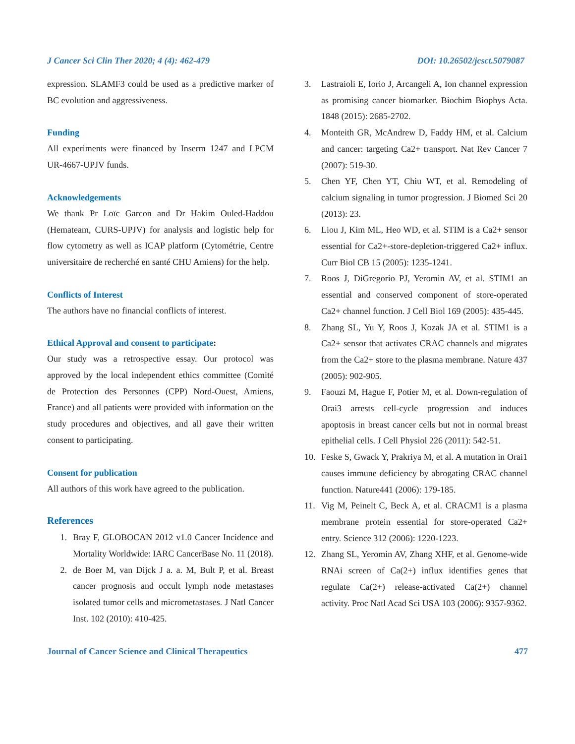J Cancer Sci Clin Ther 2020; 4 (4): 462-479 DOI: 10.26502/jcsct.5079087
expression. SLAMF3 could be used as a predictive marker of BC evolution and aggressiveness.
Funding
All experiments were financed by Inserm 1247 and LPCM UR-4667-UPJV funds.
Acknowledgements
We thank Pr Loïc Garcon and Dr Hakim Ouled-Haddou (Hemateam, CURS-UPJV) for analysis and logistic help for flow cytometry as well as ICAP platform (Cytométrie, Centre universitaire de recherché en santé CHU Amiens) for the help.
Conflicts of Interest
The authors have no financial conflicts of interest.
Ethical Approval and consent to participate:
Our study was a retrospective essay. Our protocol was approved by the local independent ethics committee (Comité de Protection des Personnes (CPP) Nord-Ouest, Amiens, France) and all patients were provided with information on the study procedures and objectives, and all gave their written consent to participating.
Consent for publication
All authors of this work have agreed to the publication.
References
1. Bray F, GLOBOCAN 2012 v1.0 Cancer Incidence and Mortality Worldwide: IARC CancerBase No. 11 (2018).
2. de Boer M, van Dijck J a. a. M, Bult P, et al. Breast cancer prognosis and occult lymph node metastases isolated tumor cells and micrometastases. J Natl Cancer Inst. 102 (2010): 410-425.
3. Lastraioli E, Iorio J, Arcangeli A, Ion channel expression as promising cancer biomarker. Biochim Biophys Acta. 1848 (2015): 2685-2702.
4. Monteith GR, McAndrew D, Faddy HM, et al. Calcium and cancer: targeting Ca2+ transport. Nat Rev Cancer 7 (2007): 519-30.
5. Chen YF, Chen YT, Chiu WT, et al. Remodeling of calcium signaling in tumor progression. J Biomed Sci 20 (2013): 23.
6. Liou J, Kim ML, Heo WD, et al. STIM is a Ca2+ sensor essential for Ca2+-store-depletion-triggered Ca2+ influx. Curr Biol CB 15 (2005): 1235-1241.
7. Roos J, DiGregorio PJ, Yeromin AV, et al. STIM1 an essential and conserved component of store-operated Ca2+ channel function. J Cell Biol 169 (2005): 435-445.
8. Zhang SL, Yu Y, Roos J, Kozak JA et al. STIM1 is a Ca2+ sensor that activates CRAC channels and migrates from the Ca2+ store to the plasma membrane. Nature 437 (2005): 902-905.
9. Faouzi M, Hague F, Potier M, et al. Down-regulation of Orai3 arrests cell-cycle progression and induces apoptosis in breast cancer cells but not in normal breast epithelial cells. J Cell Physiol 226 (2011): 542-51.
10. Feske S, Gwack Y, Prakriya M, et al. A mutation in Orai1 causes immune deficiency by abrogating CRAC channel function. Nature441 (2006): 179-185.
11. Vig M, Peinelt C, Beck A, et al. CRACM1 is a plasma membrane protein essential for store-operated Ca2+ entry. Science 312 (2006): 1220-1223.
12. Zhang SL, Yeromin AV, Zhang XHF, et al. Genome-wide RNAi screen of Ca(2+) influx identifies genes that regulate Ca(2+) release-activated Ca(2+) channel activity. Proc Natl Acad Sci USA 103 (2006): 9357-9362.
Journal of Cancer Science and Clinical Therapeutics 477